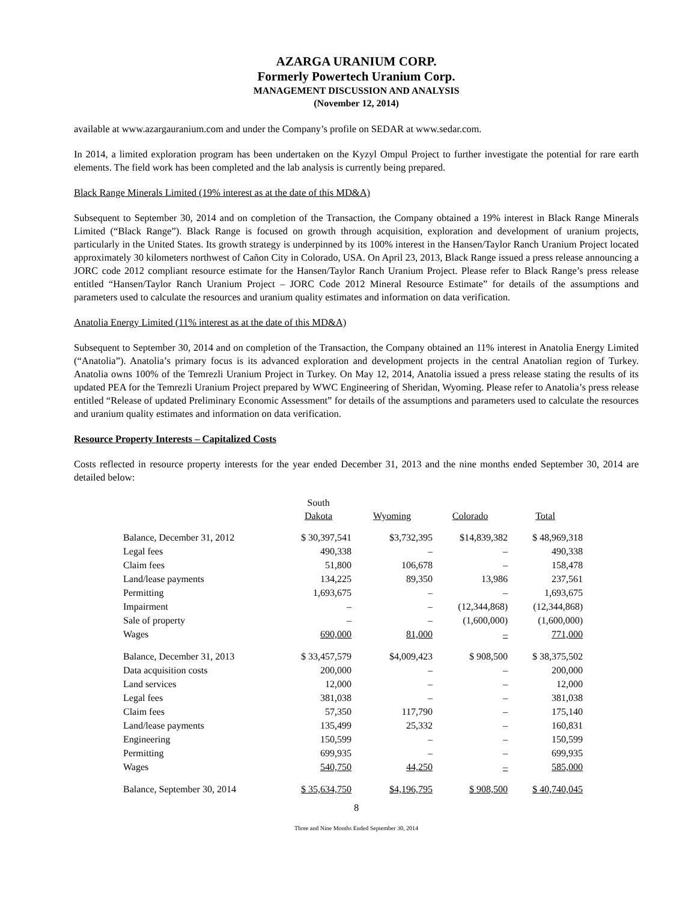AZARGA URANIUM CORP.
Formerly Powertech Uranium Corp.
MANAGEMENT DISCUSSION AND ANALYSIS
(November 12, 2014)
available at www.azargauranium.com and under the Company’s profile on SEDAR at www.sedar.com.
In 2014, a limited exploration program has been undertaken on the Kyzyl Ompul Project to further investigate the potential for rare earth elements. The field work has been completed and the lab analysis is currently being prepared.
Black Range Minerals Limited (19% interest as at the date of this MD&A)
Subsequent to September 30, 2014 and on completion of the Transaction, the Company obtained a 19% interest in Black Range Minerals Limited (“Black Range”). Black Range is focused on growth through acquisition, exploration and development of uranium projects, particularly in the United States. Its growth strategy is underpinned by its 100% interest in the Hansen/Taylor Ranch Uranium Project located approximately 30 kilometers northwest of Cañon City in Colorado, USA. On April 23, 2013, Black Range issued a press release announcing a JORC code 2012 compliant resource estimate for the Hansen/Taylor Ranch Uranium Project. Please refer to Black Range’s press release entitled “Hansen/Taylor Ranch Uranium Project – JORC Code 2012 Mineral Resource Estimate” for details of the assumptions and parameters used to calculate the resources and uranium quality estimates and information on data verification.
Anatolia Energy Limited (11% interest as at the date of this MD&A)
Subsequent to September 30, 2014 and on completion of the Transaction, the Company obtained an 11% interest in Anatolia Energy Limited (“Anatolia”). Anatolia’s primary focus is its advanced exploration and development projects in the central Anatolian region of Turkey. Anatolia owns 100% of the Temrezli Uranium Project in Turkey. On May 12, 2014, Anatolia issued a press release stating the results of its updated PEA for the Temrezli Uranium Project prepared by WWC Engineering of Sheridan, Wyoming. Please refer to Anatolia’s press release entitled “Release of updated Preliminary Economic Assessment” for details of the assumptions and parameters used to calculate the resources and uranium quality estimates and information on data verification.
Resource Property Interests – Capitalized Costs
Costs reflected in resource property interests for the year ended December 31, 2013 and the nine months ended September 30, 2014 are detailed below:
| | South Dakota | Wyoming | Colorado | Total |
| Balance, December 31, 2012 | $ 30,397,541 | $3,732,395 | $14,839,382 | $ 48,969,318 |
| Legal fees | 490,338 | – | – | 490,338 |
| Claim fees | 51,800 | 106,678 | – | 158,478 |
| Land/lease payments | 134,225 | 89,350 | 13,986 | 237,561 |
| Permitting | 1,693,675 | – | – | 1,693,675 |
| Impairment | – | – | (12,344,868) | (12,344,868) |
| Sale of property | – | – | (1,600,000) | (1,600,000) |
| Wages | 690,000 | 81,000 | – | 771,000 |
| Balance, December 31, 2013 | $ 33,457,579 | $4,009,423 | $ 908,500 | $ 38,375,502 |
| Data acquisition costs | 200,000 | – | – | 200,000 |
| Land services | 12,000 | – | – | 12,000 |
| Legal fees | 381,038 | – | – | 381,038 |
| Claim fees | 57,350 | 117,790 | – | 175,140 |
| Land/lease payments | 135,499 | 25,332 | – | 160,831 |
| Engineering | 150,599 | – | – | 150,599 |
| Permitting | 699,935 | – | – | 699,935 |
| Wages | 540,750 | 44,250 | – | 585,000 |
| Balance, September 30, 2014 | $ 35,634,750 | $4,196,795 | $ 908,500 | $ 40,740,045 |
8
Three and Nine Months Ended September 30, 2014